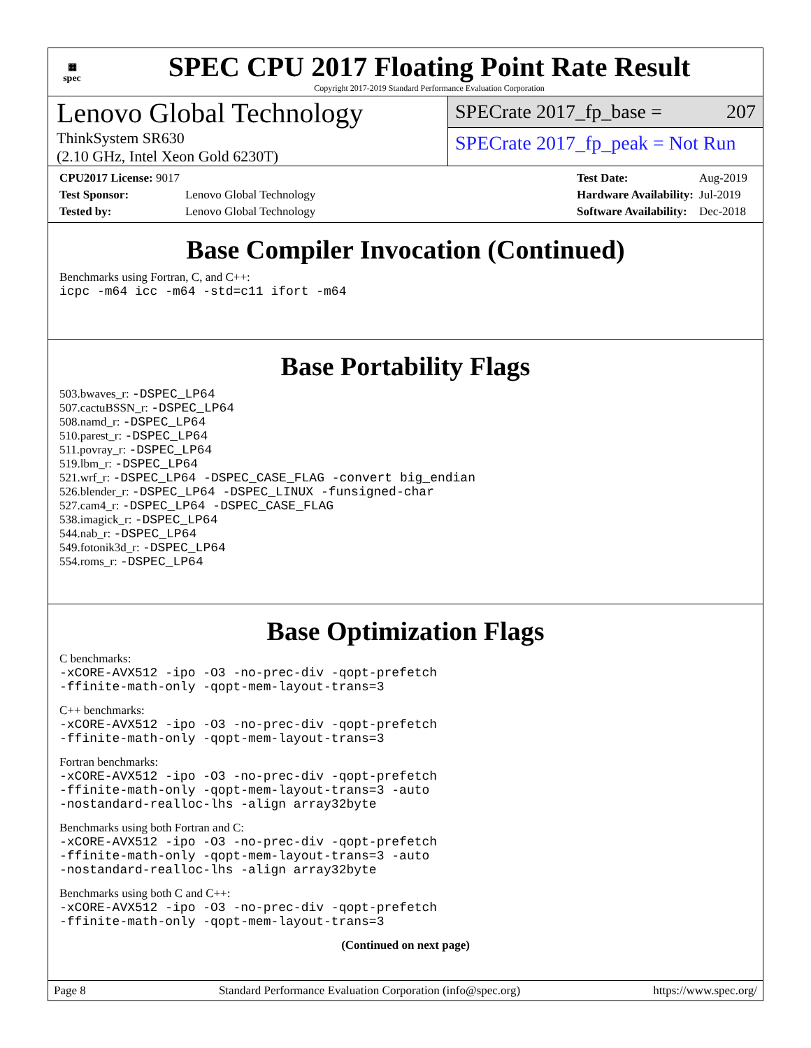▦
spec
SPEC CPU 2017 Floating Point Rate Result
Copyright 2017-2019 Standard Performance Evaluation Corporation
Lenovo Global Technology
ThinkSystem SR630
(2.10 GHz, Intel Xeon Gold 6230T)
SPECrate 2017_fp_base = 207
SPECrate 2017_fp_peak = Not Run
| CPU2017 License: 9017 | |
| Test Sponsor: | Lenovo Global Technology |
| Tested by: | Lenovo Global Technology |
| Test Date: | Aug-2019 |
| Hardware Availability: | Jul-2019 |
| Software Availability: | Dec-2018 |
Base Compiler Invocation (Continued)
Benchmarks using Fortran, C, and C++:
icpc -m64 icc -m64 -std=c11 ifort -m64
Base Portability Flags
503.bwaves_r: -DSPEC_LP64
507.cactuBSSN_r: -DSPEC_LP64
508.namd_r: -DSPEC_LP64
510.parest_r: -DSPEC_LP64
511.povray_r: -DSPEC_LP64
519.lbm_r: -DSPEC_LP64
521.wrf_r: -DSPEC_LP64 -DSPEC_CASE_FLAG -convert big_endian
526.blender_r: -DSPEC_LP64 -DSPEC_LINUX -funsigned-char
527.cam4_r: -DSPEC_LP64 -DSPEC_CASE_FLAG
538.imagick_r: -DSPEC_LP64
544.nab_r: -DSPEC_LP64
549.fotonik3d_r: -DSPEC_LP64
554.roms_r: -DSPEC_LP64
Base Optimization Flags
C benchmarks:
-xCORE-AVX512 -ipo -O3 -no-prec-div -qopt-prefetch
-ffinite-math-only -qopt-mem-layout-trans=3
C++ benchmarks:
-xCORE-AVX512 -ipo -O3 -no-prec-div -qopt-prefetch
-ffinite-math-only -qopt-mem-layout-trans=3
Fortran benchmarks:
-xCORE-AVX512 -ipo -O3 -no-prec-div -qopt-prefetch
-ffinite-math-only -qopt-mem-layout-trans=3 -auto
-nostandard-realloc-lhs -align array32byte
Benchmarks using both Fortran and C:
-xCORE-AVX512 -ipo -O3 -no-prec-div -qopt-prefetch
-ffinite-math-only -qopt-mem-layout-trans=3 -auto
-nostandard-realloc-lhs -align array32byte
Benchmarks using both C and C++:
-xCORE-AVX512 -ipo -O3 -no-prec-div -qopt-prefetch
-ffinite-math-only -qopt-mem-layout-trans=3
(Continued on next page)
Page 8 Standard Performance Evaluation Corporation (info@spec.org) https://www.spec.org/